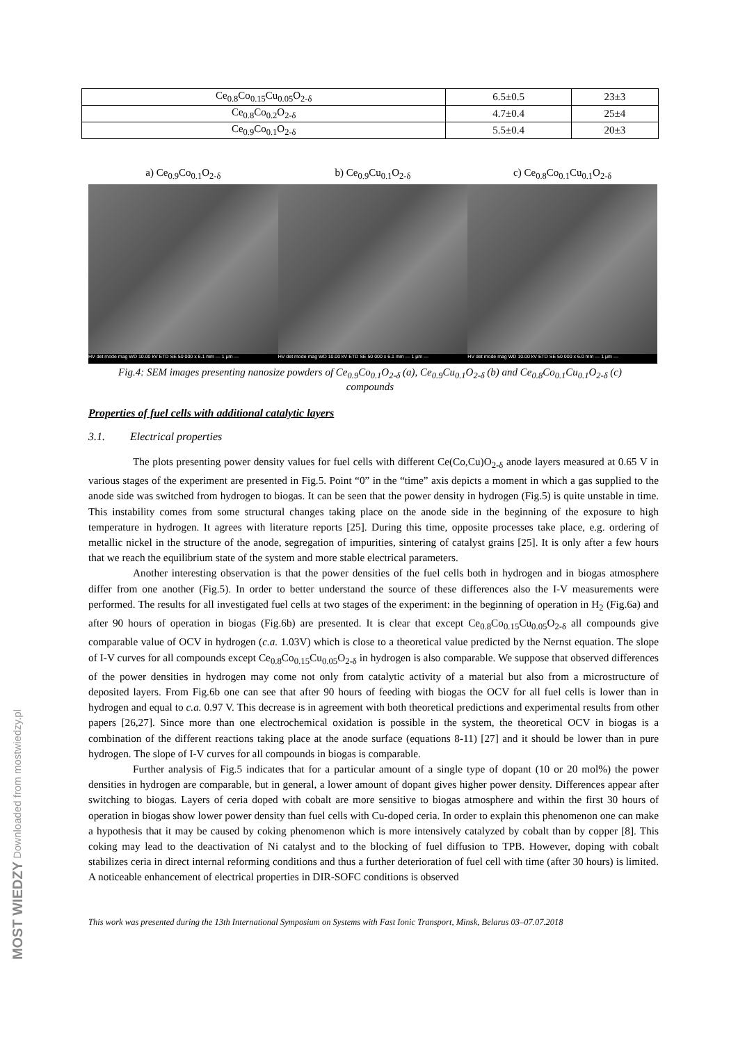| Ce<sub>0.8</sub>Co<sub>0.15</sub>Cu<sub>0.05</sub>O<sub>2-δ</sub> | 6.5±0.5 | 23±3 |
| Ce<sub>0.8</sub>Co<sub>0.2</sub>O<sub>2-δ</sub> | 4.7±0.4 | 25±4 |
| Ce<sub>0.9</sub>Co<sub>0.1</sub>O<sub>2-δ</sub> | 5.5±0.4 | 20±3 |
a) Ce<sub>0.9</sub>Co<sub>0.1</sub>O<sub>2-δ</sub>
HV det mode mag WD 10.00 kV ETD SE 50 000 x 6.1 mm — 1 μm —
b) Ce<sub>0.9</sub>Cu<sub>0.1</sub>O<sub>2-δ</sub>
HV det mode mag WD 10.00 kV ETD SE 50 000 x 6.1 mm — 1 μm —
c) Ce<sub>0.8</sub>Co<sub>0.1</sub>Cu<sub>0.1</sub>O<sub>2-δ</sub>
HV det mode mag WD 10.00 kV ETD SE 50 000 x 6.0 mm — 1 μm —
Fig.4: SEM images presenting nanosize powders of Ce<sub>0.9</sub>Co<sub>0.1</sub>O<sub>2-δ</sub> (a), Ce<sub>0.9</sub>Cu<sub>0.1</sub>O<sub>2-δ</sub> (b) and Ce<sub>0.8</sub>Co<sub>0.1</sub>Cu<sub>0.1</sub>O<sub>2-δ</sub> (c)
compounds
Properties of fuel cells with additional catalytic layers
3.1. Electrical properties
The plots presenting power density values for fuel cells with different Ce(Co,Cu)O<sub>2-δ</sub> anode layers measured at 0.65 V in various stages of the experiment are presented in Fig.5. Point “0” in the “time” axis depicts a moment in which a gas supplied to the anode side was switched from hydrogen to biogas. It can be seen that the power density in hydrogen (Fig.5) is quite unstable in time. This instability comes from some structural changes taking place on the anode side in the beginning of the exposure to high temperature in hydrogen. It agrees with literature reports [25]. During this time, opposite processes take place, e.g. ordering of metallic nickel in the structure of the anode, segregation of impurities, sintering of catalyst grains [25]. It is only after a few hours that we reach the equilibrium state of the system and more stable electrical parameters.
Another interesting observation is that the power densities of the fuel cells both in hydrogen and in biogas atmosphere differ from one another (Fig.5). In order to better understand the source of these differences also the I-V measurements were performed. The results for all investigated fuel cells at two stages of the experiment: in the beginning of operation in H<sub>2</sub> (Fig.6a) and after 90 hours of operation in biogas (Fig.6b) are presented. It is clear that except Ce<sub>0.8</sub>Co<sub>0.15</sub>Cu<sub>0.05</sub>O<sub>2-δ</sub> all compounds give comparable value of OCV in hydrogen (c.a. 1.03V) which is close to a theoretical value predicted by the Nernst equation. The slope of I-V curves for all compounds except Ce<sub>0.8</sub>Co<sub>0.15</sub>Cu<sub>0.05</sub>O<sub>2-δ</sub> in hydrogen is also comparable. We suppose that observed differences of the power densities in hydrogen may come not only from catalytic activity of a material but also from a microstructure of deposited layers. From Fig.6b one can see that after 90 hours of feeding with biogas the OCV for all fuel cells is lower than in hydrogen and equal to c.a. 0.97 V. This decrease is in agreement with both theoretical predictions and experimental results from other papers [26,27]. Since more than one electrochemical oxidation is possible in the system, the theoretical OCV in biogas is a combination of the different reactions taking place at the anode surface (equations 8-11) [27] and it should be lower than in pure hydrogen. The slope of I-V curves for all compounds in biogas is comparable.
Further analysis of Fig.5 indicates that for a particular amount of a single type of dopant (10 or 20 mol%) the power densities in hydrogen are comparable, but in general, a lower amount of dopant gives higher power density. Differences appear after switching to biogas. Layers of ceria doped with cobalt are more sensitive to biogas atmosphere and within the first 30 hours of operation in biogas show lower power density than fuel cells with Cu-doped ceria. In order to explain this phenomenon one can make a hypothesis that it may be caused by coking phenomenon which is more intensively catalyzed by cobalt than by copper [8]. This coking may lead to the deactivation of Ni catalyst and to the blocking of fuel diffusion to TPB. However, doping with cobalt stabilizes ceria in direct internal reforming conditions and thus a further deterioration of fuel cell with time (after 30 hours) is limited. A noticeable enhancement of electrical properties in DIR-SOFC conditions is observed
This work was presented during the 13th International Symposium on Systems with Fast Ionic Transport, Minsk, Belarus 03–07.07.2018
MOST WIEDZY Downloaded from mostwiedzy.pl